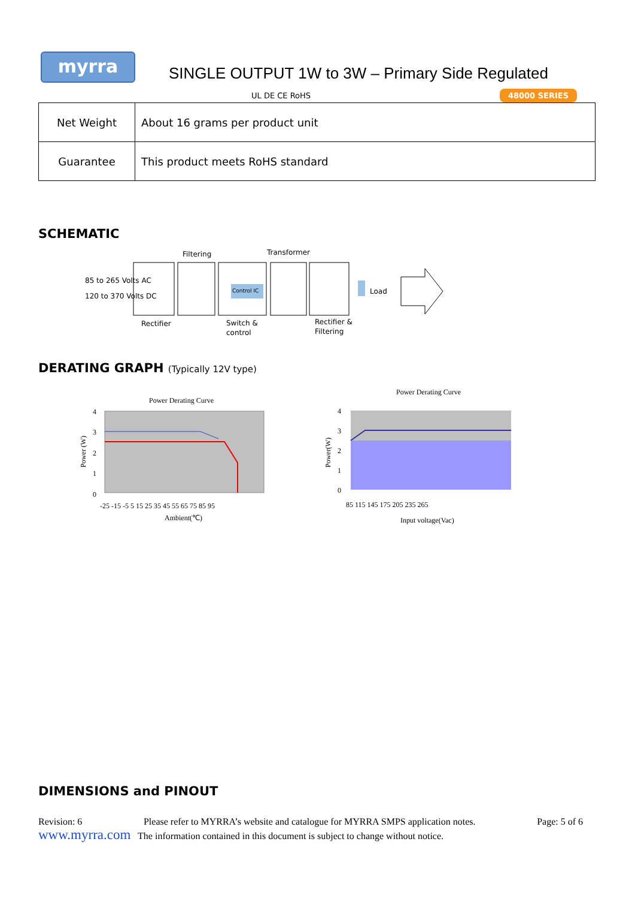myrra
SINGLE OUTPUT 1W to 3W – Primary Side Regulated
UL DE CE RoHS 48000 SERIES
| Net Weight | About 16 grams per product unit |
| Guarantee | This product meets RoHS standard |
SCHEMATIC
Filtering
Transformer
85 to 265 Volts AC
120 to 370 Volts DC
Control IC
Load
Rectifier
Switch &
control
Rectifier &
Filtering
DERATING GRAPH (Typically 12V type)
Power Derating Curve
4
3
2
1
0
-25 -15 -5 5 15 25 35 45 55 65 75 85 95
Ambient(℃)
Power (W)
Power Derating Curve
4
3
2
1
0
85 115 145 175 205 235 265
Input voltage(Vac)
Power(W)
DIMENSIONS and PINOUT
Revision: 6 Please refer to MYRRA’s website and catalogue for MYRRA SMPS application notes. Page: 5 of 6
www.myrra.com The information contained in this document is subject to change without notice.